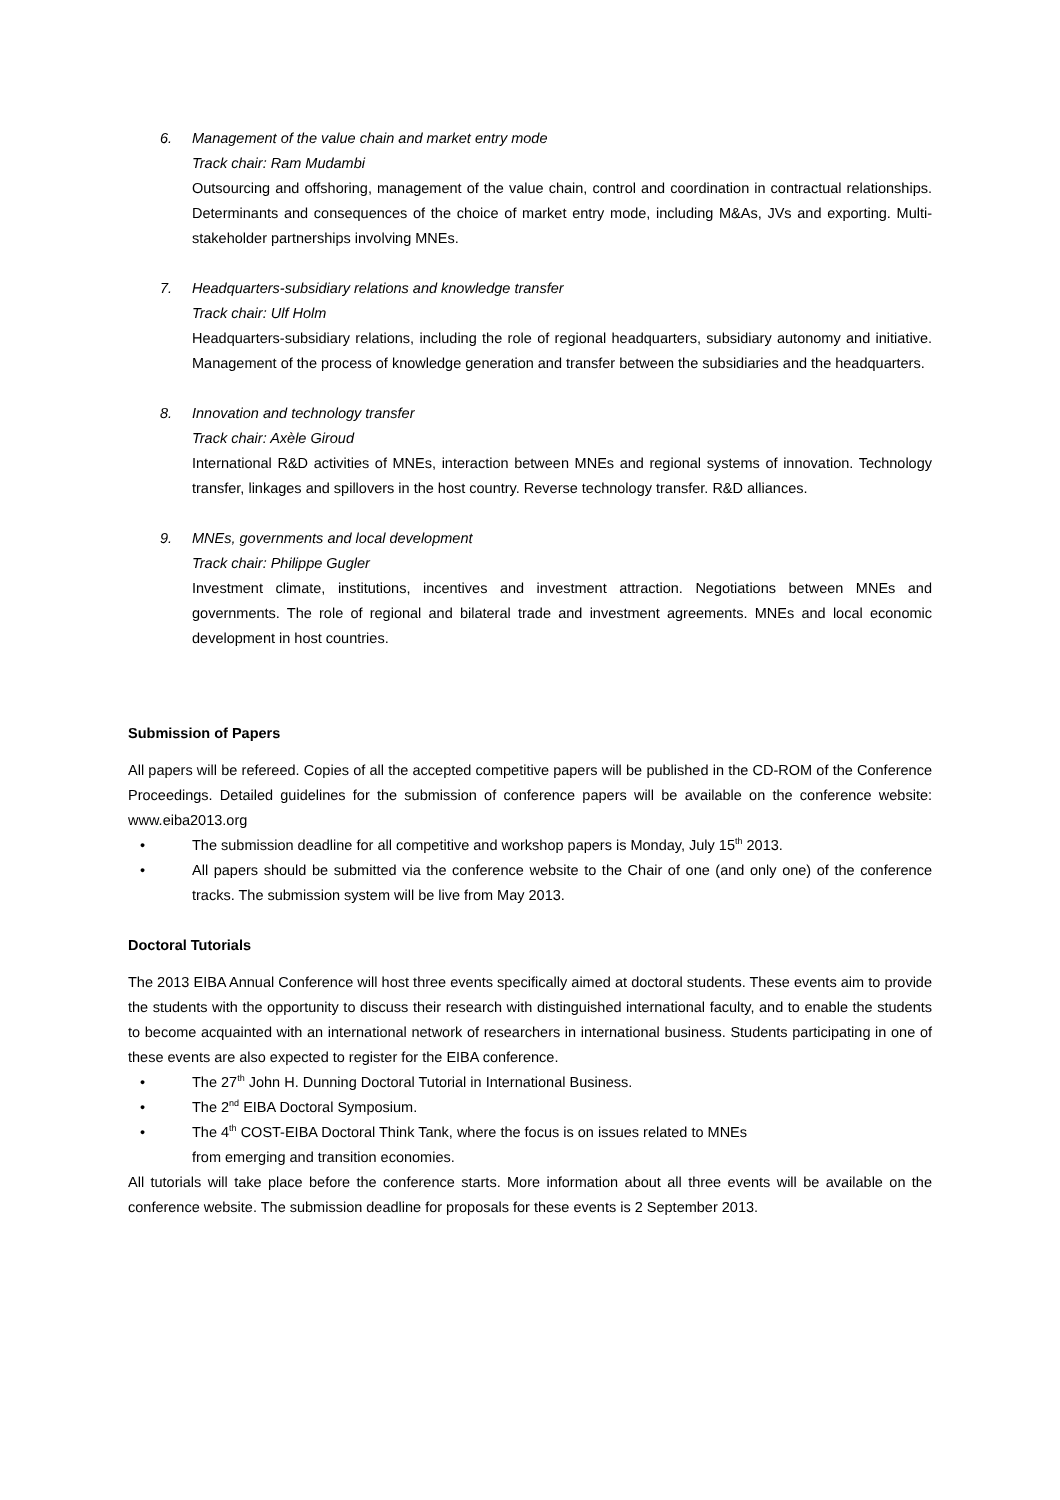6. Management of the value chain and market entry mode
Track chair: Ram Mudambi
Outsourcing and offshoring, management of the value chain, control and coordination in contractual relationships. Determinants and consequences of the choice of market entry mode, including M&As, JVs and exporting. Multi-stakeholder partnerships involving MNEs.
7. Headquarters-subsidiary relations and knowledge transfer
Track chair: Ulf Holm
Headquarters-subsidiary relations, including the role of regional headquarters, subsidiary autonomy and initiative. Management of the process of knowledge generation and transfer between the subsidiaries and the headquarters.
8. Innovation and technology transfer
Track chair: Axèle Giroud
International R&D activities of MNEs, interaction between MNEs and regional systems of innovation. Technology transfer, linkages and spillovers in the host country. Reverse technology transfer. R&D alliances.
9. MNEs, governments and local development
Track chair: Philippe Gugler
Investment climate, institutions, incentives and investment attraction. Negotiations between MNEs and governments. The role of regional and bilateral trade and investment agreements. MNEs and local economic development in host countries.
Submission of Papers
All papers will be refereed. Copies of all the accepted competitive papers will be published in the CD-ROM of the Conference Proceedings. Detailed guidelines for the submission of conference papers will be available on the conference website: www.eiba2013.org
• The submission deadline for all competitive and workshop papers is Monday, July 15<sup>th</sup> 2013.
• All papers should be submitted via the conference website to the Chair of one (and only one) of the conference tracks. The submission system will be live from May 2013.
Doctoral Tutorials
The 2013 EIBA Annual Conference will host three events specifically aimed at doctoral students. These events aim to provide the students with the opportunity to discuss their research with distinguished international faculty, and to enable the students to become acquainted with an international network of researchers in international business. Students participating in one of these events are also expected to register for the EIBA conference.
• The 27<sup>th</sup> John H. Dunning Doctoral Tutorial in International Business.
• The 2<sup>nd</sup> EIBA Doctoral Symposium.
• The 4<sup>th</sup> COST-EIBA Doctoral Think Tank, where the focus is on issues related to MNEs
from emerging and transition economies.
All tutorials will take place before the conference starts. More information about all three events will be available on the conference website. The submission deadline for proposals for these events is 2 September 2013.